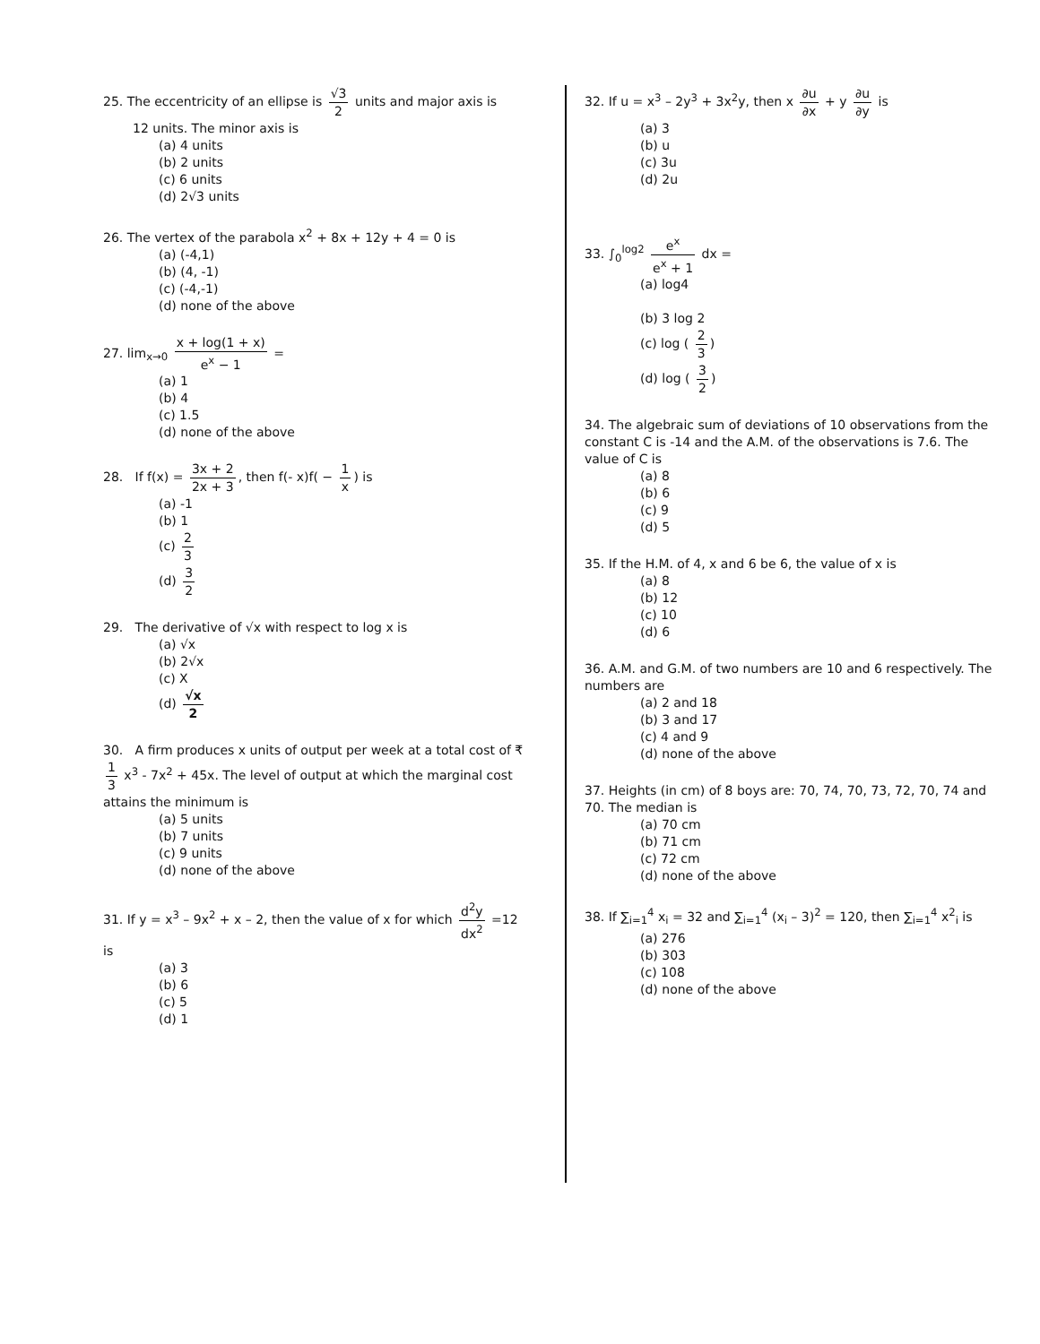25. The eccentricity of an ellipse is √3 2 units and major axis is
12 units. The minor axis is
(a) 4 units
(b) 2 units
(c) 6 units
(d) 2√3 units
26. The vertex of the parabola x<sup>2</sup> + 8x + 12y + 4 = 0 is
(a) (-4,1)
(b) (4, -1)
(c) (-4,-1)
(d) none of the above
27. lim<sub>x→0</sub> x + log(1 + x) e<sup>x</sup> − 1 =
(a) 1
(b) 4
(c) 1.5
(d) none of the above
28. If f(x) = 3x + 2 2x + 3, then f(- x)f( − 1 x) is
(a) -1
(b) 1
(c) 2 3
(d) 3 2
29. The derivative of √x with respect to log x is
(a) √x
(b) 2√x
(c) X
(d) √x 2
30. A firm produces x units of output per week at a total cost of ₹ 1 3 x<sup>3</sup> - 7x<sup>2</sup> + 45x. The level of output at which the marginal cost attains the minimum is
(a) 5 units
(b) 7 units
(c) 9 units
(d) none of the above
31. If y = x<sup>3</sup> – 9x<sup>2</sup> + x – 2, then the value of x for which d<sup>2</sup>y dx<sup>2</sup> =12 is
(a) 3
(b) 6
(c) 5
(d) 1
32. If u = x<sup>3</sup> – 2y<sup>3</sup> + 3x<sup>2</sup>y, then x ∂u ∂x + y ∂u ∂y is
(a) 3
(b) u
(c) 3u
(d) 2u
33. ∫<sub>0</sub><sup>log2</sup> e<sup>x</sup> e<sup>x</sup> + 1 dx =
(a) log4
(b) 3 log 2
(c) log ( 2 3)
(d) log ( 3 2)
34. The algebraic sum of deviations of 10 observations from the constant C is -14 and the A.M. of the observations is 7.6. The value of C is
(a) 8
(b) 6
(c) 9
(d) 5
35. If the H.M. of 4, x and 6 be 6, the value of x is
(a) 8
(b) 12
(c) 10
(d) 6
36. A.M. and G.M. of two numbers are 10 and 6 respectively. The numbers are
(a) 2 and 18
(b) 3 and 17
(c) 4 and 9
(d) none of the above
37. Heights (in cm) of 8 boys are: 70, 74, 70, 73, 72, 70, 74 and 70. The median is
(a) 70 cm
(b) 71 cm
(c) 72 cm
(d) none of the above
38. If ∑<sub>i=1</sub><sup>4</sup> x<sub>i</sub> = 32 and ∑<sub>i=1</sub><sup>4</sup> (x<sub>i</sub> – 3)<sup>2</sup> = 120, then ∑<sub>i=1</sub><sup>4</sup> x<sup>2</sup><sub>i</sub> is
(a) 276
(b) 303
(c) 108
(d) none of the above